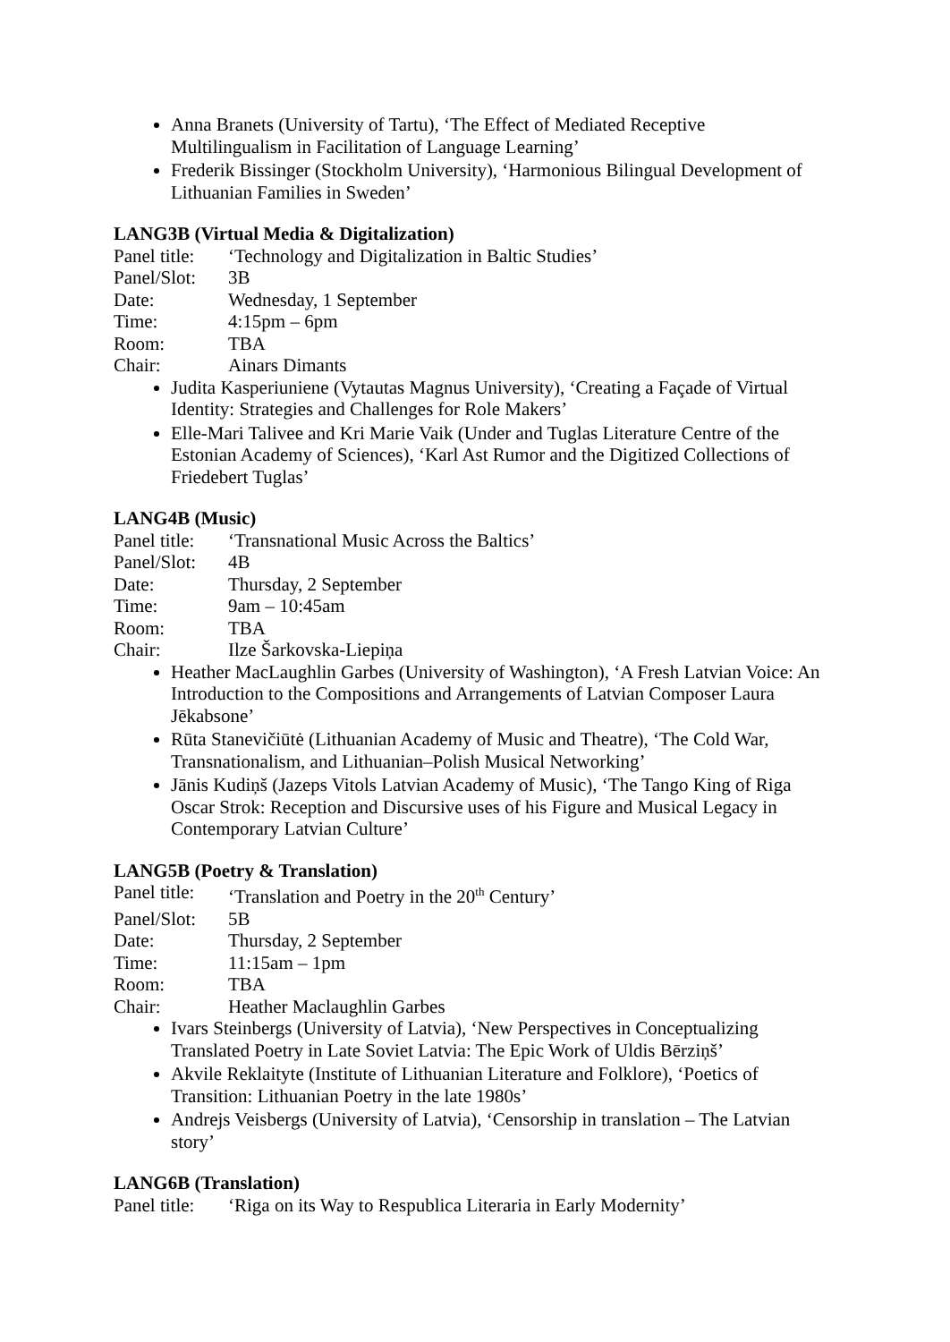Anna Branets (University of Tartu), ‘The Effect of Mediated Receptive Multilingualism in Facilitation of Language Learning’
Frederik Bissinger (Stockholm University), ‘Harmonious Bilingual Development of Lithuanian Families in Sweden’
LANG3B (Virtual Media & Digitalization)
Panel title: ‘Technology and Digitalization in Baltic Studies’
Panel/Slot: 3B
Date: Wednesday, 1 September
Time: 4:15pm – 6pm
Room: TBA
Chair: Ainars Dimants
Judita Kasperiuniene (Vytautas Magnus University), ‘Creating a Façade of Virtual Identity: Strategies and Challenges for Role Makers’
Elle-Mari Talivee and Kri Marie Vaik (Under and Tuglas Literature Centre of the Estonian Academy of Sciences), ‘Karl Ast Rumor and the Digitized Collections of Friedebert Tuglas’
LANG4B (Music)
Panel title: ‘Transnational Music Across the Baltics’
Panel/Slot: 4B
Date: Thursday, 2 September
Time: 9am – 10:45am
Room: TBA
Chair: Ilze Šarkovska-Liepiņa
Heather MacLaughlin Garbes (University of Washington), ‘A Fresh Latvian Voice: An Introduction to the Compositions and Arrangements of Latvian Composer Laura Jēkabsone’
Rūta Stanevičiūtė (Lithuanian Academy of Music and Theatre), ‘The Cold War, Transnationalism, and Lithuanian–Polish Musical Networking’
Jānis Kudiņš (Jazeps Vitols Latvian Academy of Music), ‘The Tango King of Riga Oscar Strok: Reception and Discursive uses of his Figure and Musical Legacy in Contemporary Latvian Culture’
LANG5B (Poetry & Translation)
Panel title: ‘Translation and Poetry in the 20<sup>th</sup> Century’
Panel/Slot: 5B
Date: Thursday, 2 September
Time: 11:15am – 1pm
Room: TBA
Chair: Heather Maclaughlin Garbes
Ivars Steinbergs (University of Latvia), ‘New Perspectives in Conceptualizing Translated Poetry in Late Soviet Latvia: The Epic Work of Uldis Bērziņš’
Akvile Reklaityte (Institute of Lithuanian Literature and Folklore), ‘Poetics of Transition: Lithuanian Poetry in the late 1980s’
Andrejs Veisbergs (University of Latvia), ‘Censorship in translation – The Latvian story’
LANG6B (Translation)
Panel title: ‘Riga on its Way to Respublica Literaria in Early Modernity’